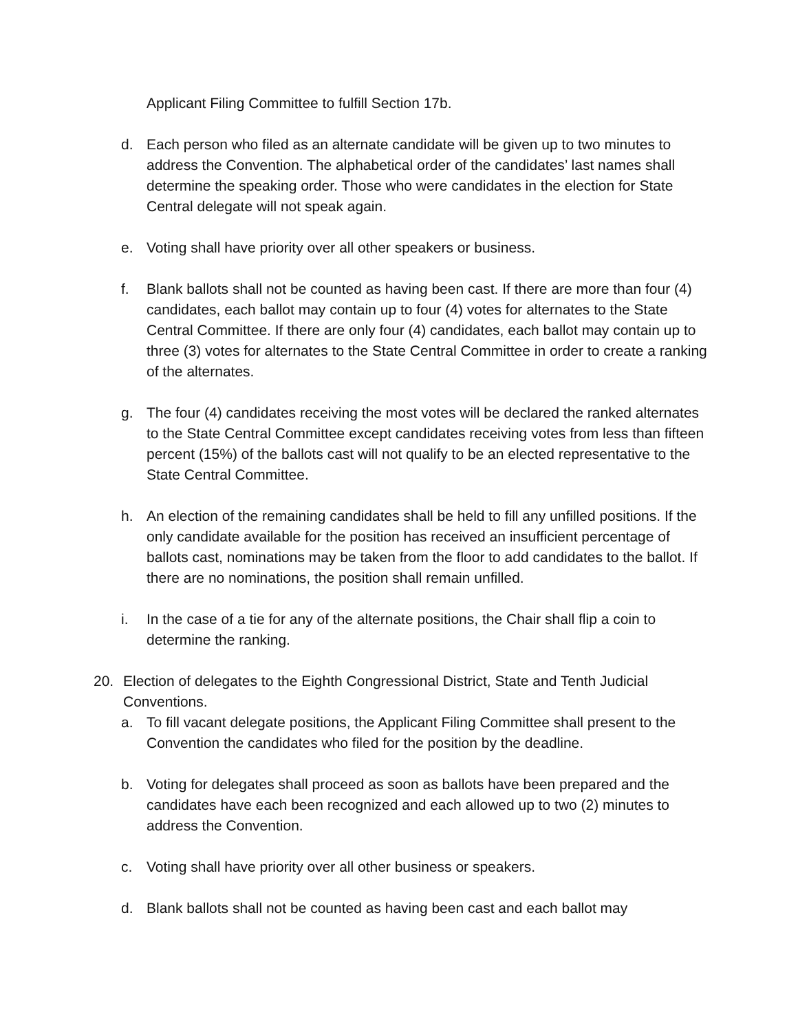Applicant Filing Committee to fulfill Section 17b.
d. Each person who filed as an alternate candidate will be given up to two minutes to address the Convention. The alphabetical order of the candidates’ last names shall determine the speaking order. Those who were candidates in the election for State Central delegate will not speak again.
e. Voting shall have priority over all other speakers or business.
f. Blank ballots shall not be counted as having been cast. If there are more than four (4) candidates, each ballot may contain up to four (4) votes for alternates to the State Central Committee. If there are only four (4) candidates, each ballot may contain up to three (3) votes for alternates to the State Central Committee in order to create a ranking of the alternates.
g. The four (4) candidates receiving the most votes will be declared the ranked alternates to the State Central Committee except candidates receiving votes from less than fifteen percent (15%) of the ballots cast will not qualify to be an elected representative to the State Central Committee.
h. An election of the remaining candidates shall be held to fill any unfilled positions. If the only candidate available for the position has received an insufficient percentage of ballots cast, nominations may be taken from the floor to add candidates to the ballot. If there are no nominations, the position shall remain unfilled.
i. In the case of a tie for any of the alternate positions, the Chair shall flip a coin to determine the ranking.
20. Election of delegates to the Eighth Congressional District, State and Tenth Judicial Conventions.
a. To fill vacant delegate positions, the Applicant Filing Committee shall present to the Convention the candidates who filed for the position by the deadline.
b. Voting for delegates shall proceed as soon as ballots have been prepared and the candidates have each been recognized and each allowed up to two (2) minutes to address the Convention.
c. Voting shall have priority over all other business or speakers.
d. Blank ballots shall not be counted as having been cast and each ballot may